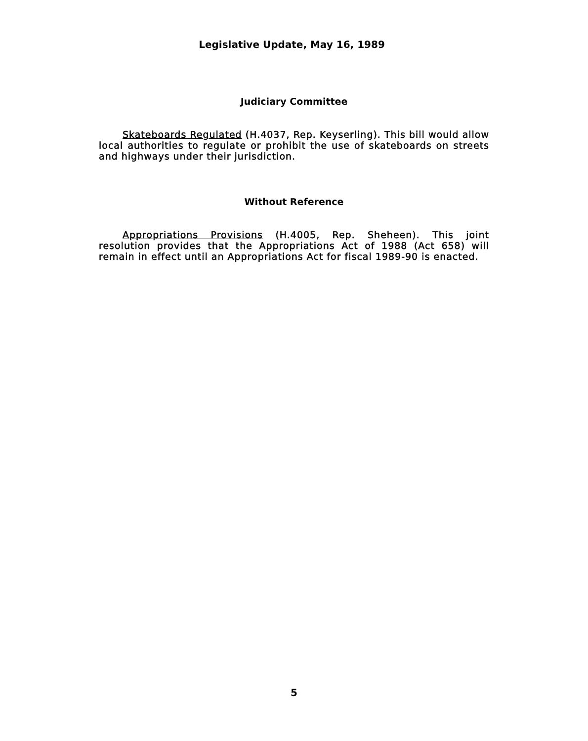Legislative Update, May 16, 1989
Judiciary Committee
Skateboards Regulated (H.4037, Rep. Keyserling). This bill would allow local authorities to regulate or prohibit the use of skateboards on streets and highways under their jurisdiction.
Without Reference
Appropriations Provisions (H.4005, Rep. Sheheen). This joint resolution provides that the Appropriations Act of 1988 (Act 658) will remain in effect until an Appropriations Act for fiscal 1989-90 is enacted.
5